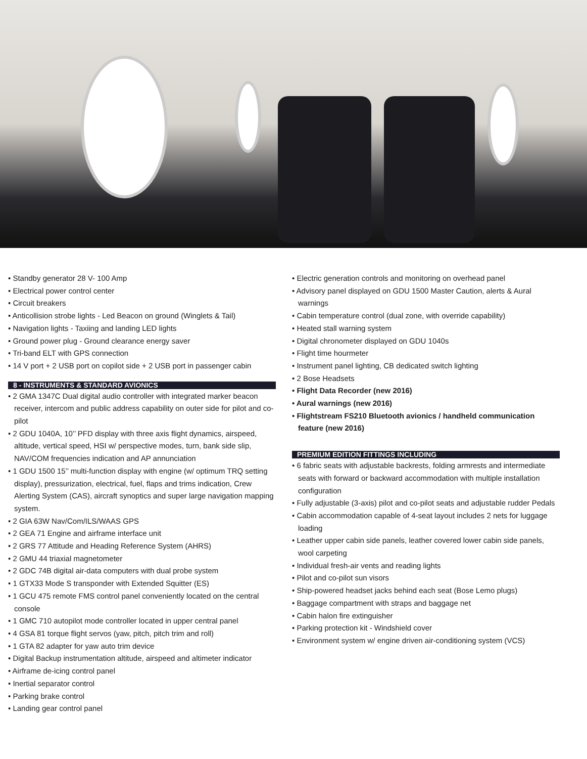• Standby generator 28 V- 100 Amp
• Electrical power control center
• Circuit breakers
• Anticollision strobe lights - Led Beacon on ground (Winglets & Tail)
• Navigation lights - Taxiing and landing LED lights
• Ground power plug - Ground clearance energy saver
• Tri-band ELT with GPS connection
• 14 V port + 2 USB port on copilot side + 2 USB port in passenger cabin
8 - INSTRUMENTS & STANDARD AVIONICS
• 2 GMA 1347C Dual digital audio controller with integrated marker beacon receiver, intercom and public address capability on outer side for pilot and co-pilot
• 2 GDU 1040A, 10’’ PFD display with three axis flight dynamics, airspeed, altitude, vertical speed, HSI w/ perspective modes, turn, bank side slip, NAV/COM frequencies indication and AP annunciation
• 1 GDU 1500 15’’ multi-function display with engine (w/ optimum TRQ setting display), pressurization, electrical, fuel, flaps and trims indication, Crew Alerting System (CAS), aircraft synoptics and super large navigation mapping system.
• 2 GIA 63W Nav/Com/ILS/WAAS GPS
• 2 GEA 71 Engine and airframe interface unit
• 2 GRS 77 Attitude and Heading Reference System (AHRS)
• 2 GMU 44 triaxial magnetometer
• 2 GDC 74B digital air-data computers with dual probe system
• 1 GTX33 Mode S transponder with Extended Squitter (ES)
• 1 GCU 475 remote FMS control panel conveniently located on the central console
• 1 GMC 710 autopilot mode controller located in upper central panel
• 4 GSA 81 torque flight servos (yaw, pitch, pitch trim and roll)
• 1 GTA 82 adapter for yaw auto trim device
• Digital Backup instrumentation altitude, airspeed and altimeter indicator
• Airframe de-icing control panel
• Inertial separator control
• Parking brake control
• Landing gear control panel
• Electric generation controls and monitoring on overhead panel
• Advisory panel displayed on GDU 1500 Master Caution, alerts & Aural warnings
• Cabin temperature control (dual zone, with override capability)
• Heated stall warning system
• Digital chronometer displayed on GDU 1040s
• Flight time hourmeter
• Instrument panel lighting, CB dedicated switch lighting
• 2 Bose Headsets
• Flight Data Recorder (new 2016)
• Aural warnings (new 2016)
• Flightstream FS210 Bluetooth avionics / handheld communication feature (new 2016)
PREMIUM EDITION FITTINGS INCLUDING
• 6 fabric seats with adjustable backrests, folding armrests and intermediate seats with forward or backward accommodation with multiple installation configuration
• Fully adjustable (3-axis) pilot and co-pilot seats and adjustable rudder Pedals
• Cabin accommodation capable of 4-seat layout includes 2 nets for luggage loading
• Leather upper cabin side panels, leather covered lower cabin side panels, wool carpeting
• Individual fresh-air vents and reading lights
• Pilot and co-pilot sun visors
• Ship-powered headset jacks behind each seat (Bose Lemo plugs)
• Baggage compartment with straps and baggage net
• Cabin halon fire extinguisher
• Parking protection kit - Windshield cover
• Environment system w/ engine driven air-conditioning system (VCS)